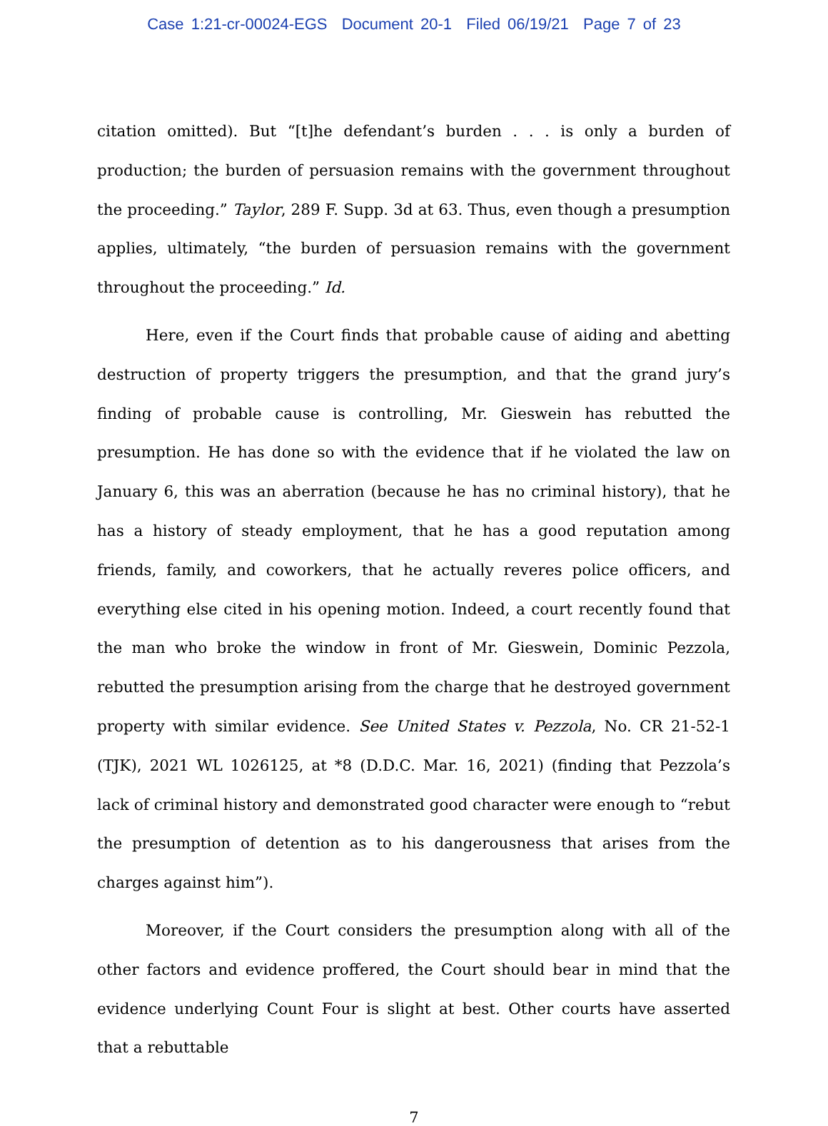Case 1:21-cr-00024-EGS Document 20-1 Filed 06/19/21 Page 7 of 23
citation omitted). But “[t]he defendant’s burden . . . is only a burden of production; the burden of persuasion remains with the government throughout the proceeding.” Taylor, 289 F. Supp. 3d at 63. Thus, even though a presumption applies, ultimately, “the burden of persuasion remains with the government throughout the proceeding.” Id.
Here, even if the Court finds that probable cause of aiding and abetting destruction of property triggers the presumption, and that the grand jury’s finding of probable cause is controlling, Mr. Gieswein has rebutted the presumption. He has done so with the evidence that if he violated the law on January 6, this was an aberration (because he has no criminal history), that he has a history of steady employment, that he has a good reputation among friends, family, and coworkers, that he actually reveres police officers, and everything else cited in his opening motion. Indeed, a court recently found that the man who broke the window in front of Mr. Gieswein, Dominic Pezzola, rebutted the presumption arising from the charge that he destroyed government property with similar evidence. See United States v. Pezzola, No. CR 21-52-1 (TJK), 2021 WL 1026125, at *8 (D.D.C. Mar. 16, 2021) (finding that Pezzola’s lack of criminal history and demonstrated good character were enough to “rebut the presumption of detention as to his dangerousness that arises from the charges against him”).
Moreover, if the Court considers the presumption along with all of the other factors and evidence proffered, the Court should bear in mind that the evidence underlying Count Four is slight at best. Other courts have asserted that a rebuttable
7